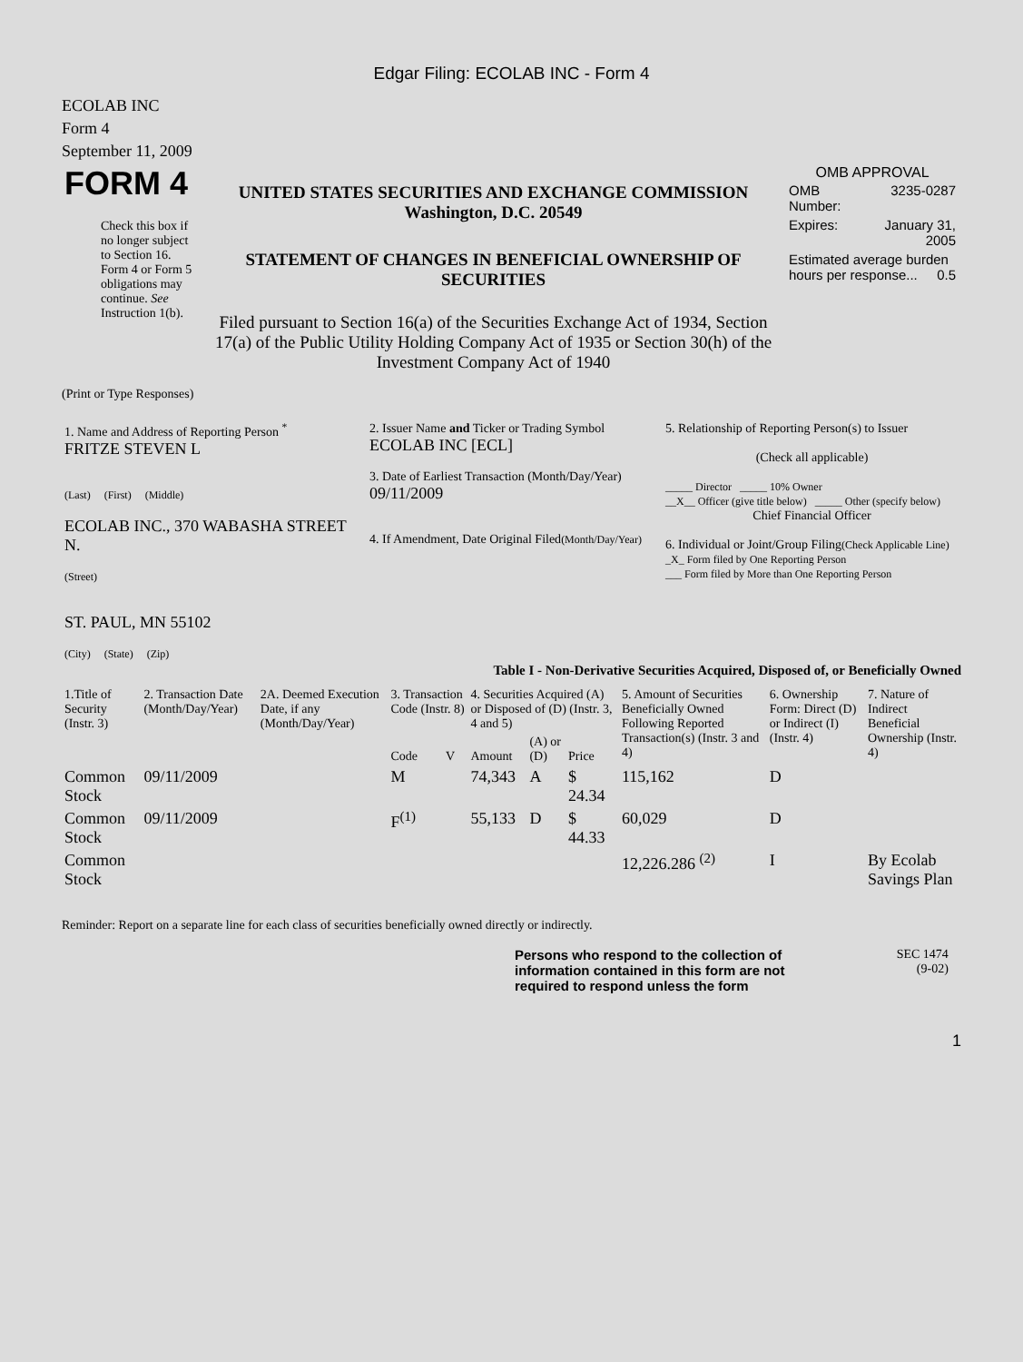Edgar Filing: ECOLAB INC - Form 4
ECOLAB INC
Form 4
September 11, 2009
| FORM 4 Check this box if no longer subject to Section 16. Form 4 or Form 5 obligations may continue. See Instruction 1(b). | UNITED STATES SECURITIES AND EXCHANGE COMMISSION Washington, D.C. 20549 STATEMENT OF CHANGES IN BENEFICIAL OWNERSHIP OF SECURITIES Filed pursuant to Section 16(a) of the Securities Exchange Act of 1934, Section 17(a) of the Public Utility Holding Company Act of 1935 or Section 30(h) of the Investment Company Act of 1940 | OMB APPROVAL / OMB Number: / 3235-0287 / / Expires: / January 31, 2005 / / Estimated average burden hours per response... 0.5 / / |
(Print or Type Responses)
| 1. Name and Address of Reporting Person <sup>*</sup> FRITZE STEVEN L (Last) (First) (Middle) ECOLAB INC., 370 WABASHA STREET N. (Street) ST. PAUL, MN 55102 (City) (State) (Zip) | 2. Issuer Name and Ticker or Trading Symbol ECOLAB INC [ECL] 3. Date of Earliest Transaction (Month/Day/Year) 09/11/2009 4. If Amendment, Date Original Filed (Month/Day/Year) | 5. Relationship of Reporting Person(s) to Issuer (Check all applicable) _____ Director _____ 10% Owner __X__ Officer (give title below) _____ Other (specify below) Chief Financial Officer 6. Individual or Joint/Group Filing (Check Applicable Line) _X_ Form filed by One Reporting Person ___ Form filed by More than One Reporting Person |
Table I - Non-Derivative Securities Acquired, Disposed of, or Beneficially Owned
| 1.Title of Security (Instr. 3) | 2. Transaction Date (Month/Day/Year) | 2A. Deemed Execution Date, if any (Month/Day/Year) | 3. Transaction Code (Instr. 8) | | 4. Securities Acquired (A) or Disposed of (D) (Instr. 3, 4 and 5) | | | 5. Amount of Securities Beneficially Owned Following Reported Transaction(s) (Instr. 3 and 4) | 6. Ownership Form: Direct (D) or Indirect (I) (Instr. 4) | 7. Nature of Indirect Beneficial Ownership (Instr. 4) |
| --- | --- | --- | --- | --- | --- | --- | --- | --- | --- | --- |
| | | | Code | V | Amount | (A) or (D) | Price | | | |
| Common Stock | 09/11/2009 | | M | | 74,343 | A | $ 24.34 | 115,162 | D | |
| Common Stock | 09/11/2009 | | F<sup>(1)</sup> | | 55,133 | D | $ 44.33 | 60,029 | D | |
| Common Stock | | | | | | | | 12,226.286 <sup>(2)</sup> | I | By Ecolab Savings Plan |
Reminder: Report on a separate line for each class of securities beneficially owned directly or indirectly.
| | Persons who respond to the collection of information contained in this form are not required to respond unless the form | SEC 1474 (9-02) | |
1